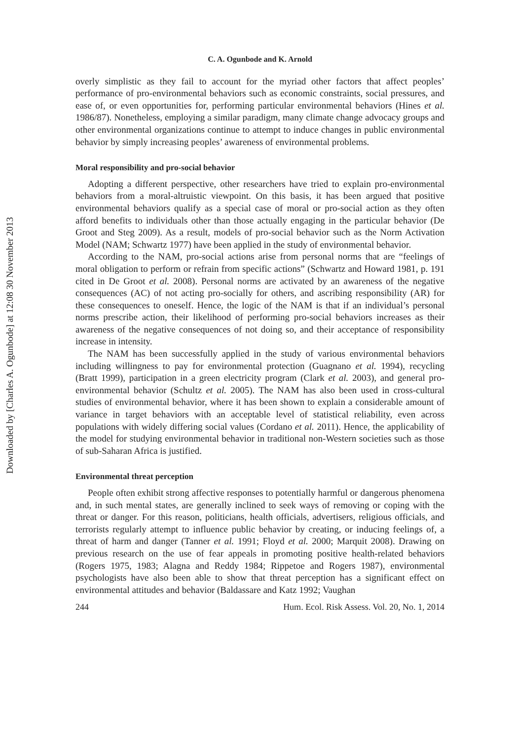Downloaded by [Charles A. Ogunbode] at 12:08 30 November 2013
C. A. Ogunbode and K. Arnold
overly simplistic as they fail to account for the myriad other factors that affect peoples’ performance of pro-environmental behaviors such as economic constraints, social pressures, and ease of, or even opportunities for, performing particular environmental behaviors (Hines et al. 1986/87). Nonetheless, employing a similar paradigm, many climate change advocacy groups and other environmental organizations continue to attempt to induce changes in public environmental behavior by simply increasing peoples’ awareness of environmental problems.
Moral responsibility and pro-social behavior
Adopting a different perspective, other researchers have tried to explain pro-environmental behaviors from a moral-altruistic viewpoint. On this basis, it has been argued that positive environmental behaviors qualify as a special case of moral or pro-social action as they often afford benefits to individuals other than those actually engaging in the particular behavior (De Groot and Steg 2009). As a result, models of pro-social behavior such as the Norm Activation Model (NAM; Schwartz 1977) have been applied in the study of environmental behavior.
According to the NAM, pro-social actions arise from personal norms that are “feelings of moral obligation to perform or refrain from specific actions” (Schwartz and Howard 1981, p. 191 cited in De Groot et al. 2008). Personal norms are activated by an awareness of the negative consequences (AC) of not acting pro-socially for others, and ascribing responsibility (AR) for these consequences to oneself. Hence, the logic of the NAM is that if an individual’s personal norms prescribe action, their likelihood of performing pro-social behaviors increases as their awareness of the negative consequences of not doing so, and their acceptance of responsibility increase in intensity.
The NAM has been successfully applied in the study of various environmental behaviors including willingness to pay for environmental protection (Guagnano et al. 1994), recycling (Bratt 1999), participation in a green electricity program (Clark et al. 2003), and general pro-environmental behavior (Schultz et al. 2005). The NAM has also been used in cross-cultural studies of environmental behavior, where it has been shown to explain a considerable amount of variance in target behaviors with an acceptable level of statistical reliability, even across populations with widely differing social values (Cordano et al. 2011). Hence, the applicability of the model for studying environmental behavior in traditional non-Western societies such as those of sub-Saharan Africa is justified.
Environmental threat perception
People often exhibit strong affective responses to potentially harmful or dangerous phenomena and, in such mental states, are generally inclined to seek ways of removing or coping with the threat or danger. For this reason, politicians, health officials, advertisers, religious officials, and terrorists regularly attempt to influence public behavior by creating, or inducing feelings of, a threat of harm and danger (Tanner et al. 1991; Floyd et al. 2000; Marquit 2008). Drawing on previous research on the use of fear appeals in promoting positive health-related behaviors (Rogers 1975, 1983; Alagna and Reddy 1984; Rippetoe and Rogers 1987), environmental psychologists have also been able to show that threat perception has a significant effect on environmental attitudes and behavior (Baldassare and Katz 1992; Vaughan
244 Hum. Ecol. Risk Assess. Vol. 20, No. 1, 2014